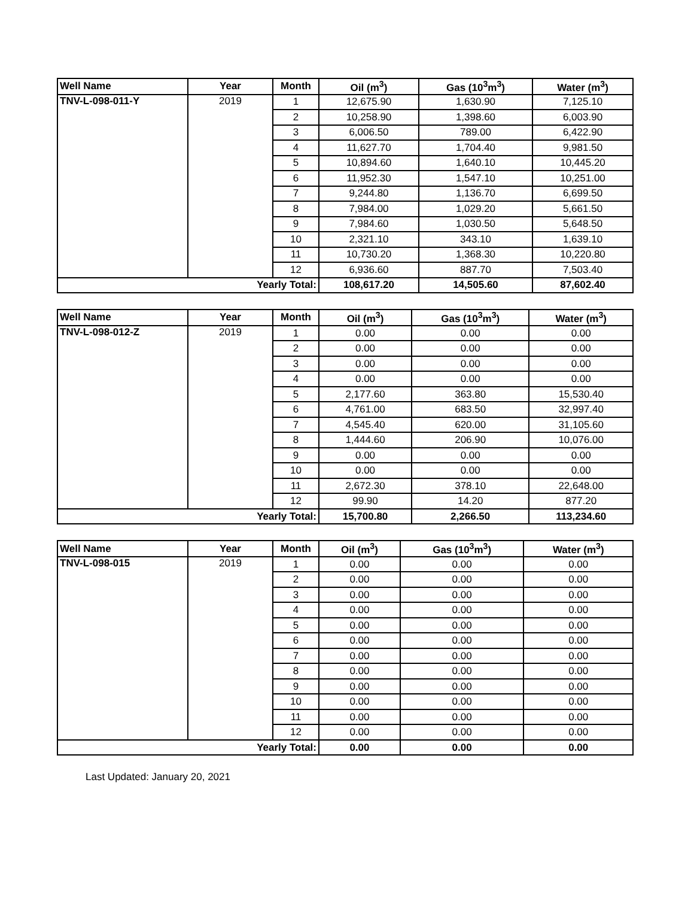| Well Name | Year | Month | Oil (m<sup>3</sup>) | Gas (10<sup>3</sup>m<sup>3</sup>) | Water (m<sup>3</sup>) |
| --- | --- | --- | --- | --- | --- |
| TNV-L-098-011-Y | 2019 | 1 | 12,675.90 | 1,630.90 | 7,125.10 |
| | | 2 | 10,258.90 | 1,398.60 | 6,003.90 |
| | | 3 | 6,006.50 | 789.00 | 6,422.90 |
| | | 4 | 11,627.70 | 1,704.40 | 9,981.50 |
| | | 5 | 10,894.60 | 1,640.10 | 10,445.20 |
| | | 6 | 11,952.30 | 1,547.10 | 10,251.00 |
| | | 7 | 9,244.80 | 1,136.70 | 6,699.50 |
| | | 8 | 7,984.00 | 1,029.20 | 5,661.50 |
| | | 9 | 7,984.60 | 1,030.50 | 5,648.50 |
| | | 10 | 2,321.10 | 343.10 | 1,639.10 |
| | | 11 | 10,730.20 | 1,368.30 | 10,220.80 |
| | | 12 | 6,936.60 | 887.70 | 7,503.40 |
| Yearly Total: | | | 108,617.20 | 14,505.60 | 87,602.40 |
| Well Name | Year | Month | Oil (m<sup>3</sup>) | Gas (10<sup>3</sup>m<sup>3</sup>) | Water (m<sup>3</sup>) |
| --- | --- | --- | --- | --- | --- |
| TNV-L-098-012-Z | 2019 | 1 | 0.00 | 0.00 | 0.00 |
| | | 2 | 0.00 | 0.00 | 0.00 |
| | | 3 | 0.00 | 0.00 | 0.00 |
| | | 4 | 0.00 | 0.00 | 0.00 |
| | | 5 | 2,177.60 | 363.80 | 15,530.40 |
| | | 6 | 4,761.00 | 683.50 | 32,997.40 |
| | | 7 | 4,545.40 | 620.00 | 31,105.60 |
| | | 8 | 1,444.60 | 206.90 | 10,076.00 |
| | | 9 | 0.00 | 0.00 | 0.00 |
| | | 10 | 0.00 | 0.00 | 0.00 |
| | | 11 | 2,672.30 | 378.10 | 22,648.00 |
| | | 12 | 99.90 | 14.20 | 877.20 |
| Yearly Total: | | | 15,700.80 | 2,266.50 | 113,234.60 |
| Well Name | Year | Month | Oil (m<sup>3</sup>) | Gas (10<sup>3</sup>m<sup>3</sup>) | Water (m<sup>3</sup>) |
| --- | --- | --- | --- | --- | --- |
| TNV-L-098-015 | 2019 | 1 | 0.00 | 0.00 | 0.00 |
| | | 2 | 0.00 | 0.00 | 0.00 |
| | | 3 | 0.00 | 0.00 | 0.00 |
| | | 4 | 0.00 | 0.00 | 0.00 |
| | | 5 | 0.00 | 0.00 | 0.00 |
| | | 6 | 0.00 | 0.00 | 0.00 |
| | | 7 | 0.00 | 0.00 | 0.00 |
| | | 8 | 0.00 | 0.00 | 0.00 |
| | | 9 | 0.00 | 0.00 | 0.00 |
| | | 10 | 0.00 | 0.00 | 0.00 |
| | | 11 | 0.00 | 0.00 | 0.00 |
| | | 12 | 0.00 | 0.00 | 0.00 |
| Yearly Total: | | | 0.00 | 0.00 | 0.00 |
Last Updated: January 20, 2021